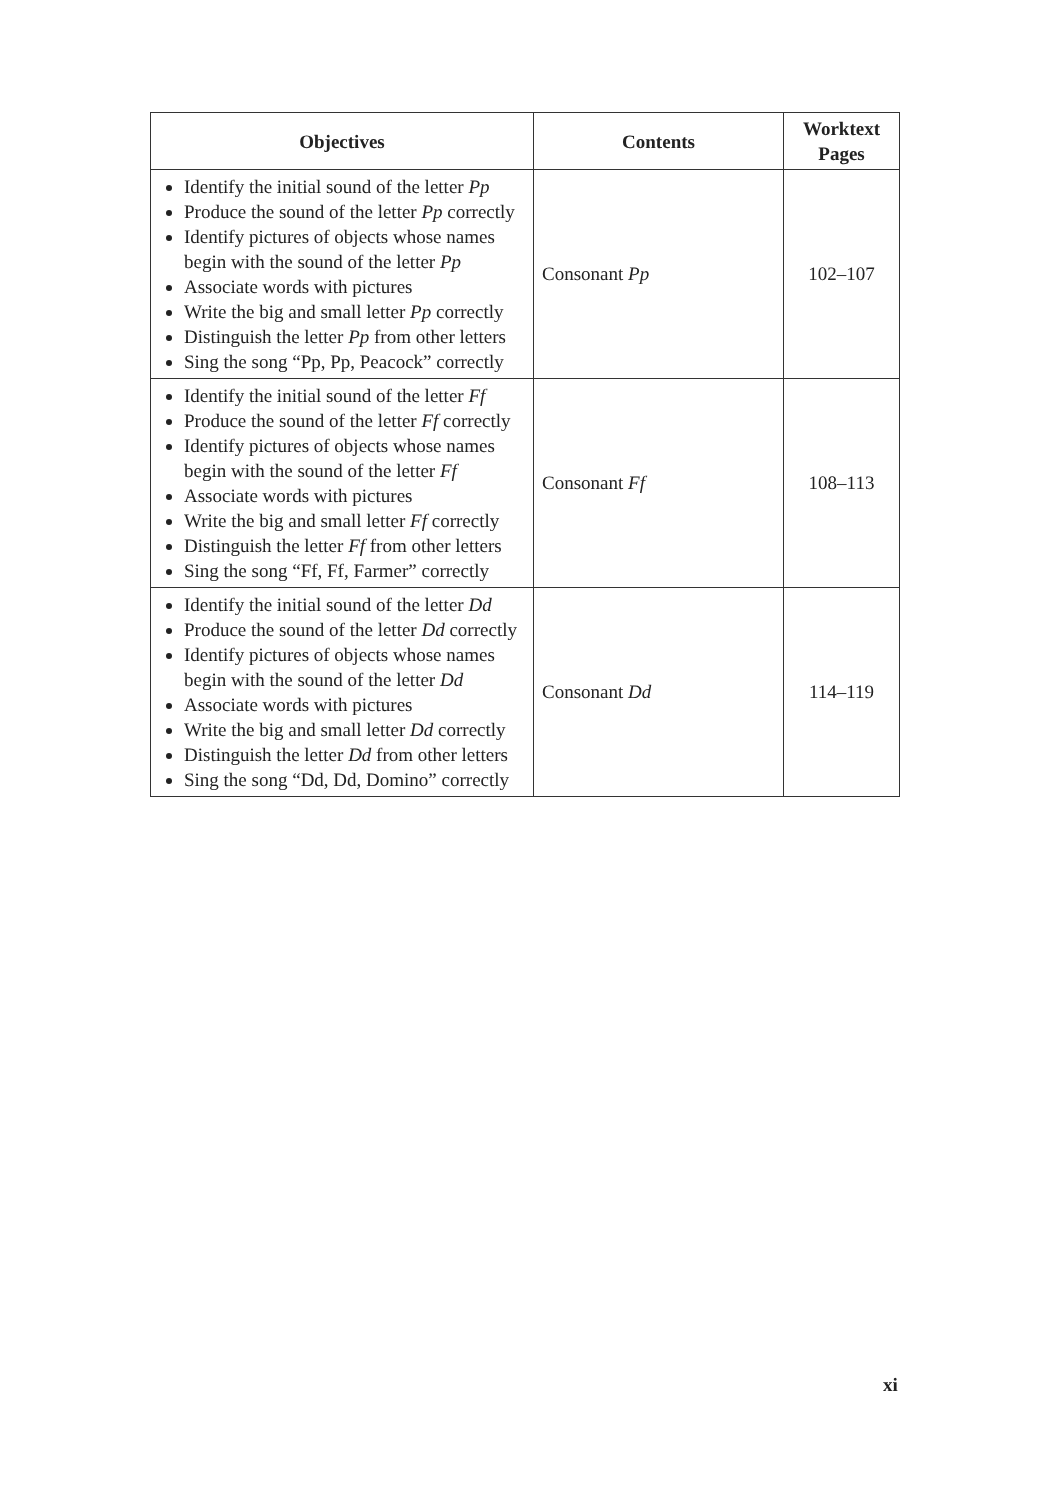| Objectives | Contents | Worktext Pages |
| --- | --- | --- |
| Identify the initial sound of the letter Pp Produce the sound of the letter Pp correctly Identify pictures of objects whose names begin with the sound of the letter Pp Associate words with pictures Write the big and small letter Pp correctly Distinguish the letter Pp from other letters Sing the song “Pp, Pp, Peacock” correctly | Consonant Pp | 102–107 |
| Identify the initial sound of the letter Ff Produce the sound of the letter Ff correctly Identify pictures of objects whose names begin with the sound of the letter Ff Associate words with pictures Write the big and small letter Ff correctly Distinguish the letter Ff from other letters Sing the song “Ff, Ff, Farmer” correctly | Consonant Ff | 108–113 |
| Identify the initial sound of the letter Dd Produce the sound of the letter Dd correctly Identify pictures of objects whose names begin with the sound of the letter Dd Associate words with pictures Write the big and small letter Dd correctly Distinguish the letter Dd from other letters Sing the song “Dd, Dd, Domino” correctly | Consonant Dd | 114–119 |
xi